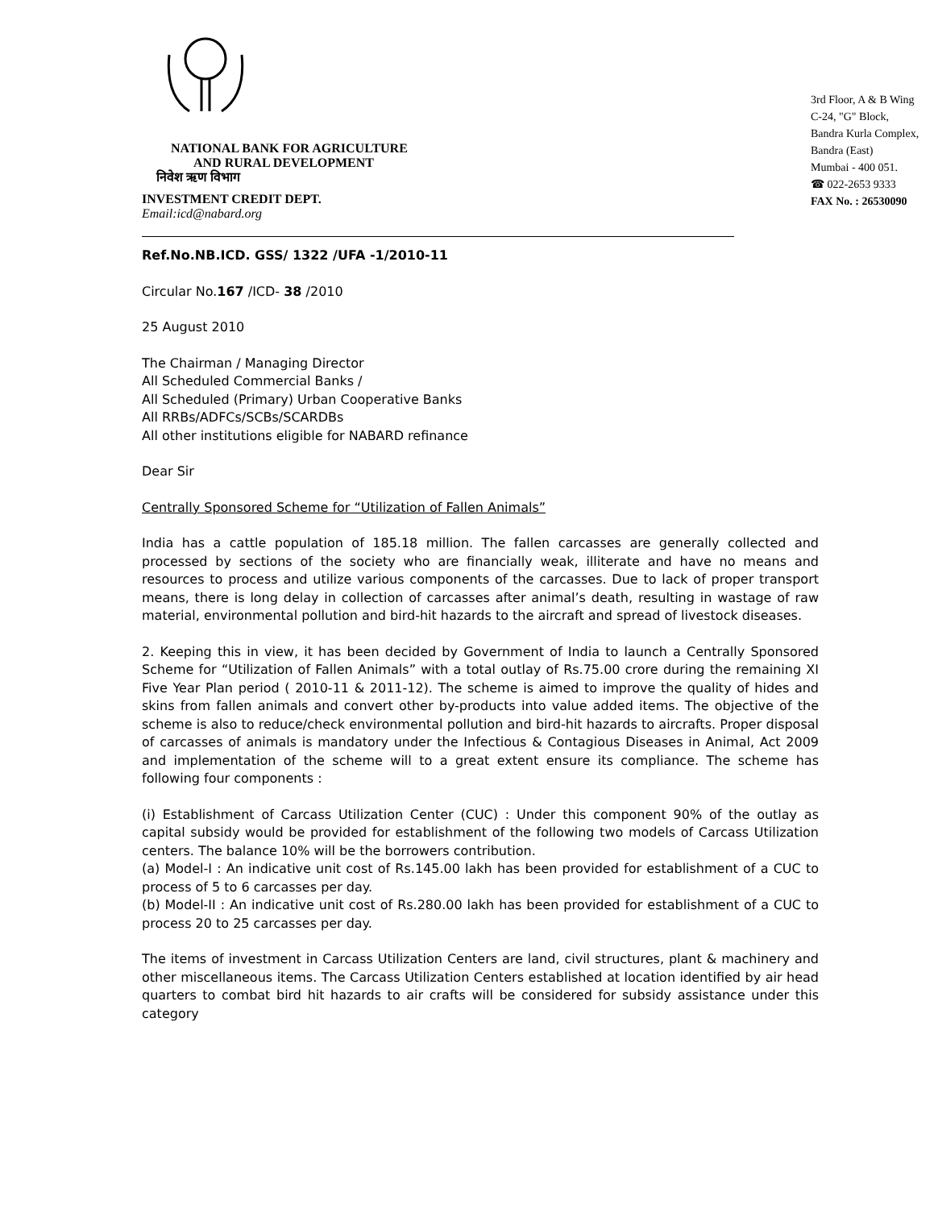NATIONAL BANK FOR AGRICULTURE
AND RURAL DEVELOPMENT
निवेश ऋण विभाग
INVESTMENT CREDIT DEPT.
Email:icd@nabard.org
3rd Floor, A & B Wing
C-24, "G" Block,
Bandra Kurla Complex,
Bandra (East)
Mumbai - 400 051.
☎ 022-2653 9333
FAX No. : 26530090
Ref.No.NB.ICD. GSS/ 1322 /UFA -1/2010-11
Circular No.167 /ICD- 38 /2010
25 August 2010
The Chairman / Managing Director
All Scheduled Commercial Banks /
All Scheduled (Primary) Urban Cooperative Banks
All RRBs/ADFCs/SCBs/SCARDBs
All other institutions eligible for NABARD refinance
Dear Sir
Centrally Sponsored Scheme for “Utilization of Fallen Animals”
India has a cattle population of 185.18 million. The fallen carcasses are generally collected and processed by sections of the society who are financially weak, illiterate and have no means and resources to process and utilize various components of the carcasses. Due to lack of proper transport means, there is long delay in collection of carcasses after animal’s death, resulting in wastage of raw material, environmental pollution and bird-hit hazards to the aircraft and spread of livestock diseases.
2. Keeping this in view, it has been decided by Government of India to launch a Centrally Sponsored Scheme for “Utilization of Fallen Animals” with a total outlay of Rs.75.00 crore during the remaining XI Five Year Plan period ( 2010-11 & 2011-12). The scheme is aimed to improve the quality of hides and skins from fallen animals and convert other by-products into value added items. The objective of the scheme is also to reduce/check environmental pollution and bird-hit hazards to aircrafts. Proper disposal of carcasses of animals is mandatory under the Infectious & Contagious Diseases in Animal, Act 2009 and implementation of the scheme will to a great extent ensure its compliance. The scheme has following four components :
(i) Establishment of Carcass Utilization Center (CUC) : Under this component 90% of the outlay as capital subsidy would be provided for establishment of the following two models of Carcass Utilization centers. The balance 10% will be the borrowers contribution.
(a) Model-I : An indicative unit cost of Rs.145.00 lakh has been provided for establishment of a CUC to process of 5 to 6 carcasses per day.
(b) Model-II : An indicative unit cost of Rs.280.00 lakh has been provided for establishment of a CUC to process 20 to 25 carcasses per day.
The items of investment in Carcass Utilization Centers are land, civil structures, plant & machinery and other miscellaneous items. The Carcass Utilization Centers established at location identified by air head quarters to combat bird hit hazards to air crafts will be considered for subsidy assistance under this category